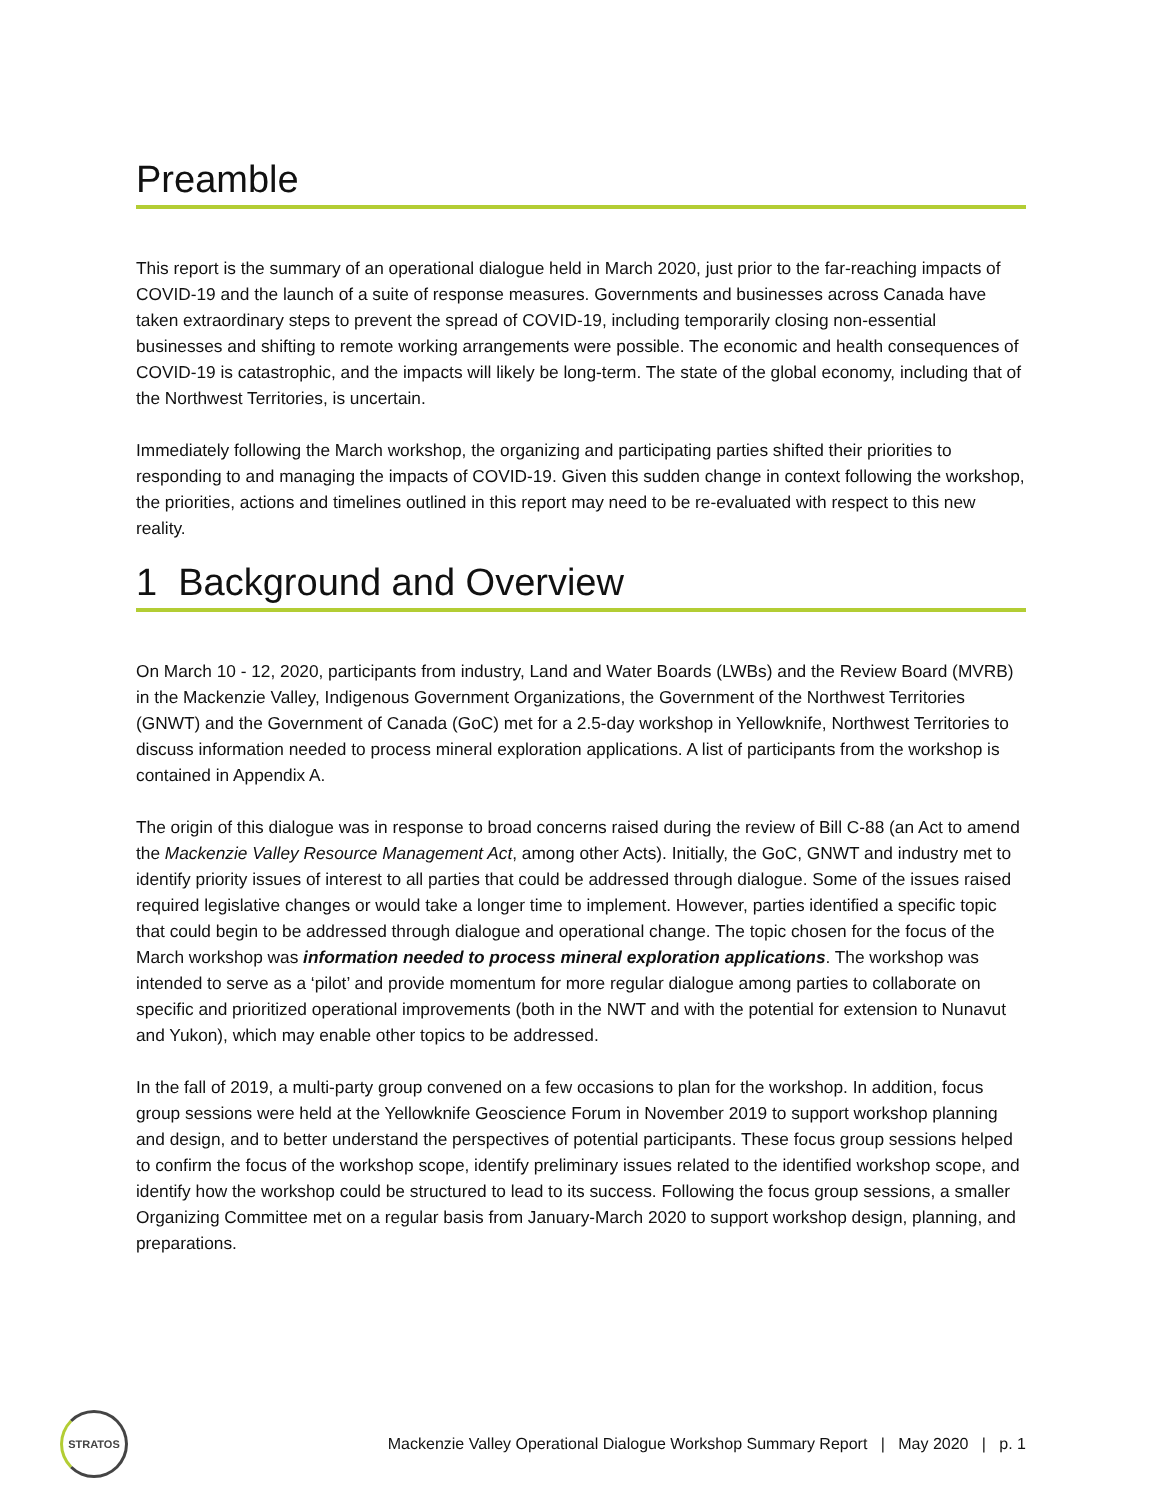Preamble
This report is the summary of an operational dialogue held in March 2020, just prior to the far-reaching impacts of COVID-19 and the launch of a suite of response measures. Governments and businesses across Canada have taken extraordinary steps to prevent the spread of COVID-19, including temporarily closing non-essential businesses and shifting to remote working arrangements were possible. The economic and health consequences of COVID-19 is catastrophic, and the impacts will likely be long-term. The state of the global economy, including that of the Northwest Territories, is uncertain.
Immediately following the March workshop, the organizing and participating parties shifted their priorities to responding to and managing the impacts of COVID-19. Given this sudden change in context following the workshop, the priorities, actions and timelines outlined in this report may need to be re-evaluated with respect to this new reality.
1 Background and Overview
On March 10 - 12, 2020, participants from industry, Land and Water Boards (LWBs) and the Review Board (MVRB) in the Mackenzie Valley, Indigenous Government Organizations, the Government of the Northwest Territories (GNWT) and the Government of Canada (GoC) met for a 2.5-day workshop in Yellowknife, Northwest Territories to discuss information needed to process mineral exploration applications. A list of participants from the workshop is contained in Appendix A.
The origin of this dialogue was in response to broad concerns raised during the review of Bill C-88 (an Act to amend the Mackenzie Valley Resource Management Act, among other Acts). Initially, the GoC, GNWT and industry met to identify priority issues of interest to all parties that could be addressed through dialogue. Some of the issues raised required legislative changes or would take a longer time to implement. However, parties identified a specific topic that could begin to be addressed through dialogue and operational change. The topic chosen for the focus of the March workshop was information needed to process mineral exploration applications. The workshop was intended to serve as a ‘pilot’ and provide momentum for more regular dialogue among parties to collaborate on specific and prioritized operational improvements (both in the NWT and with the potential for extension to Nunavut and Yukon), which may enable other topics to be addressed.
In the fall of 2019, a multi-party group convened on a few occasions to plan for the workshop. In addition, focus group sessions were held at the Yellowknife Geoscience Forum in November 2019 to support workshop planning and design, and to better understand the perspectives of potential participants. These focus group sessions helped to confirm the focus of the workshop scope, identify preliminary issues related to the identified workshop scope, and identify how the workshop could be structured to lead to its success. Following the focus group sessions, a smaller Organizing Committee met on a regular basis from January-March 2020 to support workshop design, planning, and preparations.
STRATOS
Mackenzie Valley Operational Dialogue Workshop Summary Report | May 2020 | p. 1